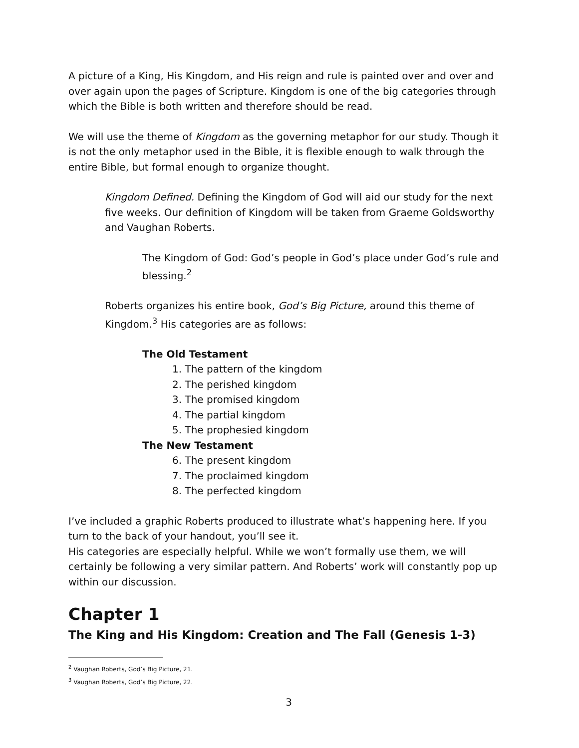A picture of a King, His Kingdom, and His reign and rule is painted over and over and over again upon the pages of Scripture. Kingdom is one of the big categories through which the Bible is both written and therefore should be read.
We will use the theme of Kingdom as the governing metaphor for our study. Though it is not the only metaphor used in the Bible, it is flexible enough to walk through the entire Bible, but formal enough to organize thought.
Kingdom Defined. Defining the Kingdom of God will aid our study for the next five weeks. Our definition of Kingdom will be taken from Graeme Goldsworthy and Vaughan Roberts.
The Kingdom of God: God’s people in God’s place under God’s rule and blessing.<sup>2</sup>
Roberts organizes his entire book, God’s Big Picture, around this theme of Kingdom.<sup>3</sup> His categories are as follows:
The Old Testament
1. The pattern of the kingdom
2. The perished kingdom
3. The promised kingdom
4. The partial kingdom
5. The prophesied kingdom
The New Testament
6. The present kingdom
7. The proclaimed kingdom
8. The perfected kingdom
I’ve included a graphic Roberts produced to illustrate what’s happening here. If you turn to the back of your handout, you’ll see it.
His categories are especially helpful. While we won’t formally use them, we will certainly be following a very similar pattern. And Roberts’ work will constantly pop up within our discussion.
Chapter 1
The King and His Kingdom: Creation and The Fall (Genesis 1-3)
<sup>2</sup> Vaughan Roberts, God’s Big Picture, 21.
<sup>3</sup> Vaughan Roberts, God’s Big Picture, 22.
3